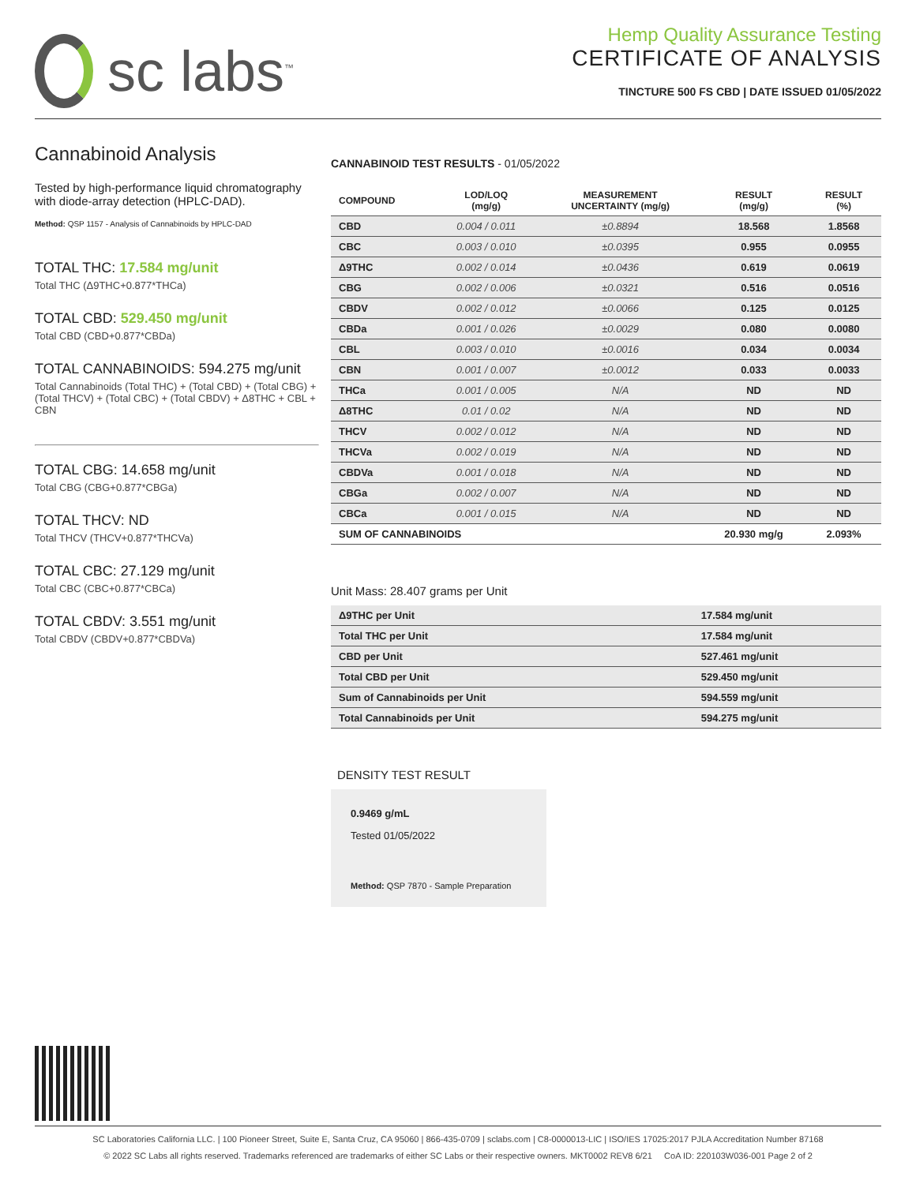sc labs<sup>™</sup>
Hemp Quality Assurance Testing
CERTIFICATE OF ANALYSIS
TINCTURE 500 FS CBD | DATE ISSUED 01/05/2022
Cannabinoid Analysis
Tested by high-performance liquid chromatography with diode-array detection (HPLC-DAD).
Method: QSP 1157 - Analysis of Cannabinoids by HPLC-DAD
TOTAL THC: 17.584 mg/unit
Total THC (Δ9THC+0.877*THCa)
TOTAL CBD: 529.450 mg/unit
Total CBD (CBD+0.877*CBDa)
TOTAL CANNABINOIDS: 594.275 mg/unit
Total Cannabinoids (Total THC) + (Total CBD) + (Total CBG) + (Total THCV) + (Total CBC) + (Total CBDV) + Δ8THC + CBL + CBN
TOTAL CBG: 14.658 mg/unit
Total CBG (CBG+0.877*CBGa)
TOTAL THCV: ND
Total THCV (THCV+0.877*THCVa)
TOTAL CBC: 27.129 mg/unit
Total CBC (CBC+0.877*CBCa)
TOTAL CBDV: 3.551 mg/unit
Total CBDV (CBDV+0.877*CBDVa)
CANNABINOID TEST RESULTS - 01/05/2022
| COMPOUND | LOD/LOQ (mg/g) | MEASUREMENT UNCERTAINTY (mg/g) | RESULT (mg/g) | RESULT (%) |
| --- | --- | --- | --- | --- |
| CBD | 0.004 / 0.011 | ±0.8894 | 18.568 | 1.8568 |
| CBC | 0.003 / 0.010 | ±0.0395 | 0.955 | 0.0955 |
| Δ9THC | 0.002 / 0.014 | ±0.0436 | 0.619 | 0.0619 |
| CBG | 0.002 / 0.006 | ±0.0321 | 0.516 | 0.0516 |
| CBDV | 0.002 / 0.012 | ±0.0066 | 0.125 | 0.0125 |
| CBDa | 0.001 / 0.026 | ±0.0029 | 0.080 | 0.0080 |
| CBL | 0.003 / 0.010 | ±0.0016 | 0.034 | 0.0034 |
| CBN | 0.001 / 0.007 | ±0.0012 | 0.033 | 0.0033 |
| THCa | 0.001 / 0.005 | N/A | ND | ND |
| Δ8THC | 0.01 / 0.02 | N/A | ND | ND |
| THCV | 0.002 / 0.012 | N/A | ND | ND |
| THCVa | 0.002 / 0.019 | N/A | ND | ND |
| CBDVa | 0.001 / 0.018 | N/A | ND | ND |
| CBGa | 0.002 / 0.007 | N/A | ND | ND |
| CBCa | 0.001 / 0.015 | N/A | ND | ND |
| SUM OF CANNABINOIDS | | | 20.930 mg/g | 2.093% |
Unit Mass: 28.407 grams per Unit
| Δ9THC per Unit | | 17.584 mg/unit |
| Total THC per Unit | | 17.584 mg/unit |
| CBD per Unit | | 527.461 mg/unit |
| Total CBD per Unit | | 529.450 mg/unit |
| Sum of Cannabinoids per Unit | | 594.559 mg/unit |
| Total Cannabinoids per Unit | | 594.275 mg/unit |
DENSITY TEST RESULT
0.9469 g/mL
Tested 01/05/2022
Method: QSP 7870 - Sample Preparation
SC Laboratories California LLC. | 100 Pioneer Street, Suite E, Santa Cruz, CA 95060 | 866-435-0709 | sclabs.com | C8-0000013-LIC | ISO/IES 17025:2017 PJLA Accreditation Number 87168
© 2022 SC Labs all rights reserved. Trademarks referenced are trademarks of either SC Labs or their respective owners. MKT0002 REV8 6/21 CoA ID: 220103W036-001 Page 2 of 2